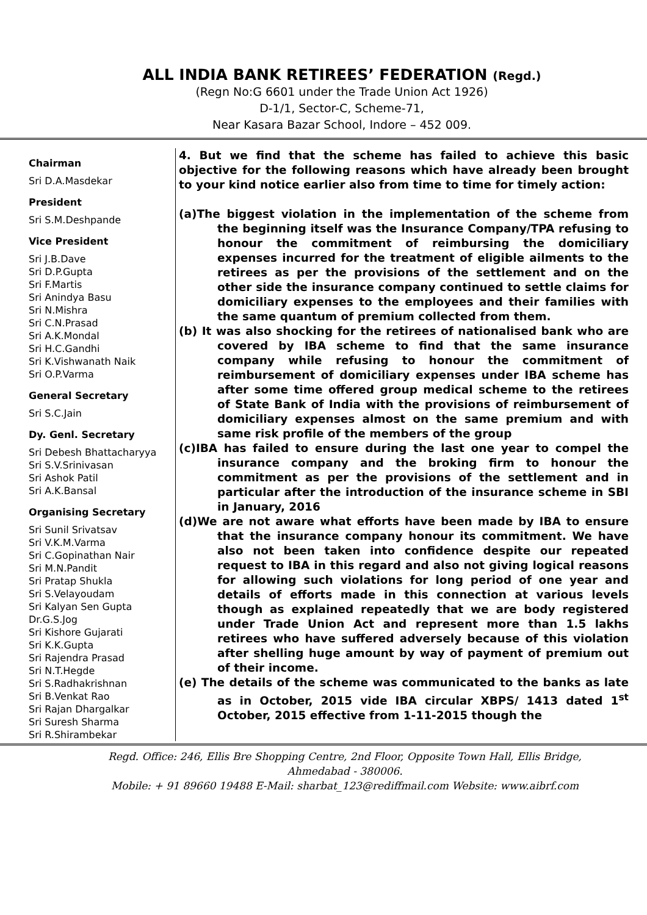ALL INDIA BANK RETIREES’ FEDERATION (Regd.)
(Regn No:G 6601 under the Trade Union Act 1926)
D-1/1, Sector-C, Scheme-71,
Near Kasara Bazar School, Indore – 452 009.
Chairman
Sri D.A.Masdekar
President
Sri S.M.Deshpande
Vice President
Sri J.B.Dave
Sri D.P.Gupta
Sri F.Martis
Sri Anindya Basu
Sri N.Mishra
Sri C.N.Prasad
Sri A.K.Mondal
Sri H.C.Gandhi
Sri K.Vishwanath Naik
Sri O.P.Varma
General Secretary
Sri S.C.Jain
Dy. Genl. Secretary
Sri Debesh Bhattacharyya
Sri S.V.Srinivasan
Sri Ashok Patil
Sri A.K.Bansal
Organising Secretary
Sri Sunil Srivatsav
Sri V.K.M.Varma
Sri C.Gopinathan Nair
Sri M.N.Pandit
Sri Pratap Shukla
Sri S.Velayoudam
Sri Kalyan Sen Gupta
Dr.G.S.Jog
Sri Kishore Gujarati
Sri K.K.Gupta
Sri Rajendra Prasad
Sri N.T.Hegde
Sri S.Radhakrishnan
Sri B.Venkat Rao
Sri Rajan Dhargalkar
Sri Suresh Sharma
Sri R.Shirambekar
4. But we find that the scheme has failed to achieve this basic objective for the following reasons which have already been brought to your kind notice earlier also from time to time for timely action:
(a)The biggest violation in the implementation of the scheme from the beginning itself was the Insurance Company/TPA refusing to honour the commitment of reimbursing the domiciliary expenses incurred for the treatment of eligible ailments to the retirees as per the provisions of the settlement and on the other side the insurance company continued to settle claims for domiciliary expenses to the employees and their families with the same quantum of premium collected from them.
(b) It was also shocking for the retirees of nationalised bank who are covered by IBA scheme to find that the same insurance company while refusing to honour the commitment of reimbursement of domiciliary expenses under IBA scheme has after some time offered group medical scheme to the retirees of State Bank of India with the provisions of reimbursement of domiciliary expenses almost on the same premium and with same risk profile of the members of the group
(c)IBA has failed to ensure during the last one year to compel the insurance company and the broking firm to honour the commitment as per the provisions of the settlement and in particular after the introduction of the insurance scheme in SBI in January, 2016
(d)We are not aware what efforts have been made by IBA to ensure that the insurance company honour its commitment. We have also not been taken into confidence despite our repeated request to IBA in this regard and also not giving logical reasons for allowing such violations for long period of one year and details of efforts made in this connection at various levels though as explained repeatedly that we are body registered under Trade Union Act and represent more than 1.5 lakhs retirees who have suffered adversely because of this violation after shelling huge amount by way of payment of premium out of their income.
(e) The details of the scheme was communicated to the banks as late as in October, 2015 vide IBA circular XBPS/ 1413 dated 1<sup>st</sup> October, 2015 effective from 1-11-2015 though the
Regd. Office: 246, Ellis Bre Shopping Centre, 2nd Floor, Opposite Town Hall, Ellis Bridge,
Ahmedabad - 380006.
Mobile: + 91 89660 19488 E-Mail: sharbat_123@rediffmail.com Website: www.aibrf.com